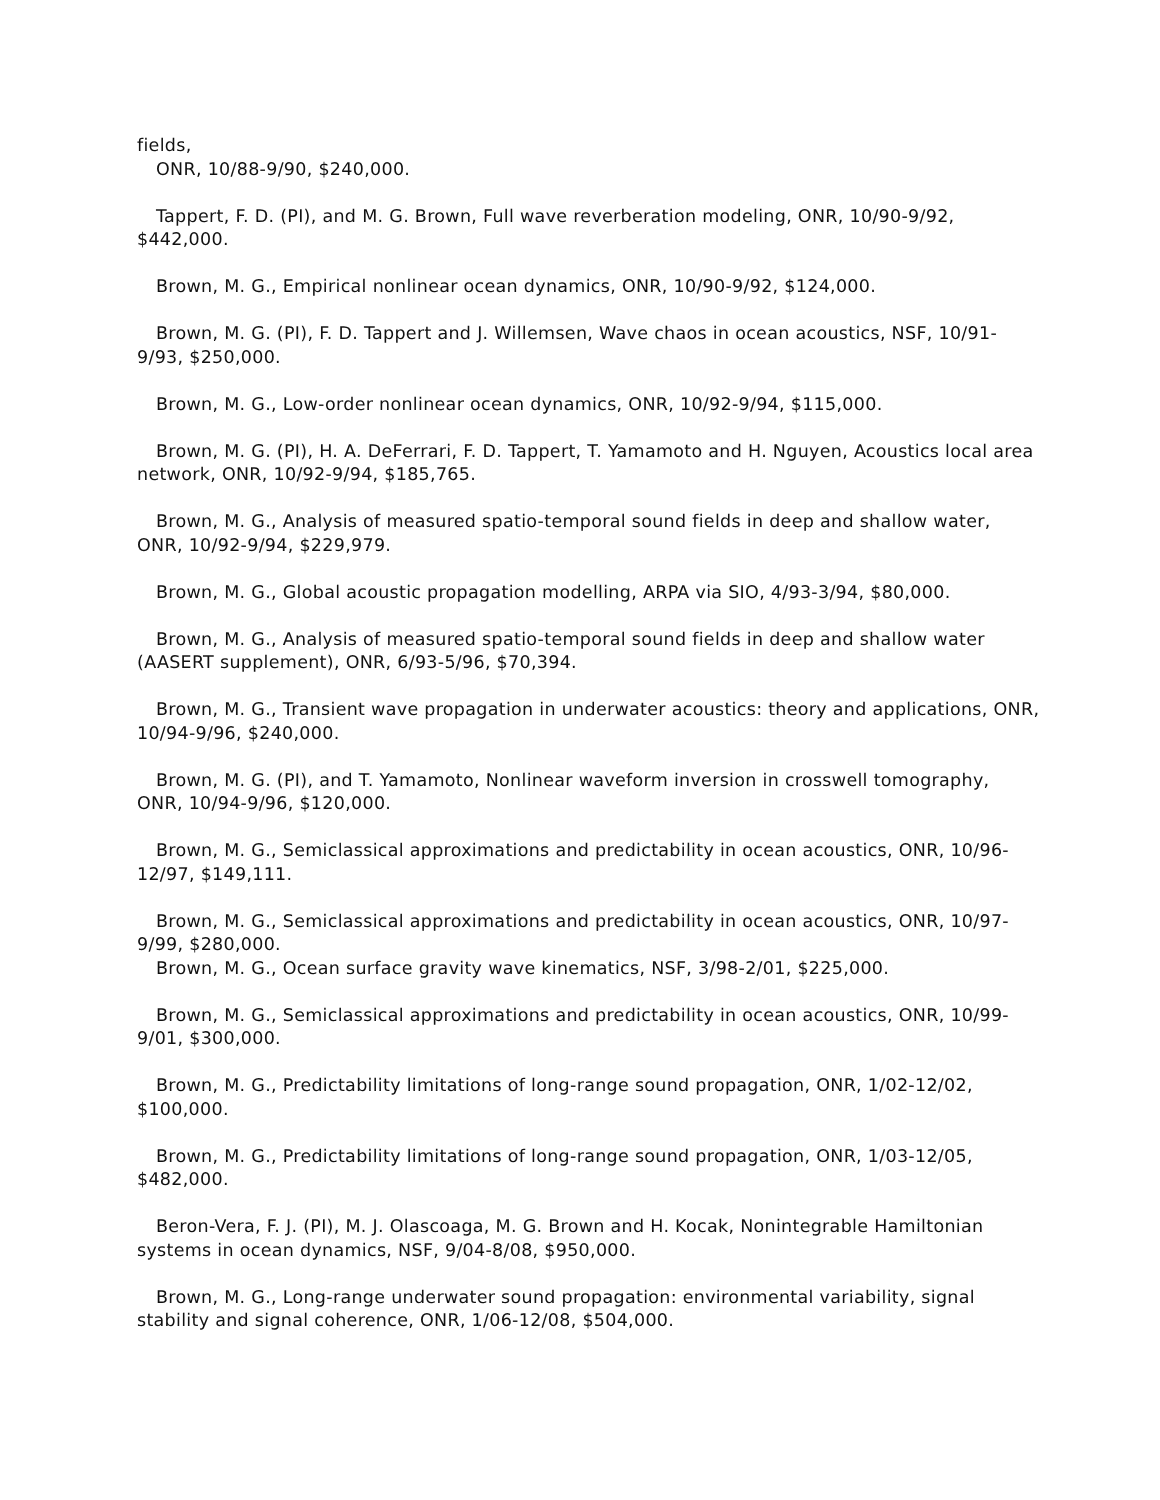fields,
ONR, 10/88-9/90, $240,000.
Tappert, F. D. (PI), and M. G. Brown, Full wave reverberation modeling, ONR, 10/90-9/92, $442,000.
Brown, M. G., Empirical nonlinear ocean dynamics, ONR, 10/90-9/92, $124,000.
Brown, M. G. (PI), F. D. Tappert and J. Willemsen, Wave chaos in ocean acoustics, NSF, 10/91-9/93, $250,000.
Brown, M. G., Low-order nonlinear ocean dynamics, ONR, 10/92-9/94, $115,000.
Brown, M. G. (PI), H. A. DeFerrari, F. D. Tappert, T. Yamamoto and H. Nguyen, Acoustics local area network, ONR, 10/92-9/94, $185,765.
Brown, M. G., Analysis of measured spatio-temporal sound fields in deep and shallow water, ONR, 10/92-9/94, $229,979.
Brown, M. G., Global acoustic propagation modelling, ARPA via SIO, 4/93-3/94, $80,000.
Brown, M. G., Analysis of measured spatio-temporal sound fields in deep and shallow water (AASERT supplement), ONR, 6/93-5/96, $70,394.
Brown, M. G., Transient wave propagation in underwater acoustics: theory and applications, ONR, 10/94-9/96, $240,000.
Brown, M. G. (PI), and T. Yamamoto, Nonlinear waveform inversion in crosswell tomography, ONR, 10/94-9/96, $120,000.
Brown, M. G., Semiclassical approximations and predictability in ocean acoustics, ONR, 10/96-12/97, $149,111.
Brown, M. G., Semiclassical approximations and predictability in ocean acoustics, ONR, 10/97-9/99, $280,000.
Brown, M. G., Ocean surface gravity wave kinematics, NSF, 3/98-2/01, $225,000.
Brown, M. G., Semiclassical approximations and predictability in ocean acoustics, ONR, 10/99-9/01, $300,000.
Brown, M. G., Predictability limitations of long-range sound propagation, ONR, 1/02-12/02, $100,000.
Brown, M. G., Predictability limitations of long-range sound propagation, ONR, 1/03-12/05, $482,000.
Beron-Vera, F. J. (PI), M. J. Olascoaga, M. G. Brown and H. Kocak, Nonintegrable Hamiltonian systems in ocean dynamics, NSF, 9/04-8/08, $950,000.
Brown, M. G., Long-range underwater sound propagation: environmental variability, signal stability and signal coherence, ONR, 1/06-12/08, $504,000.